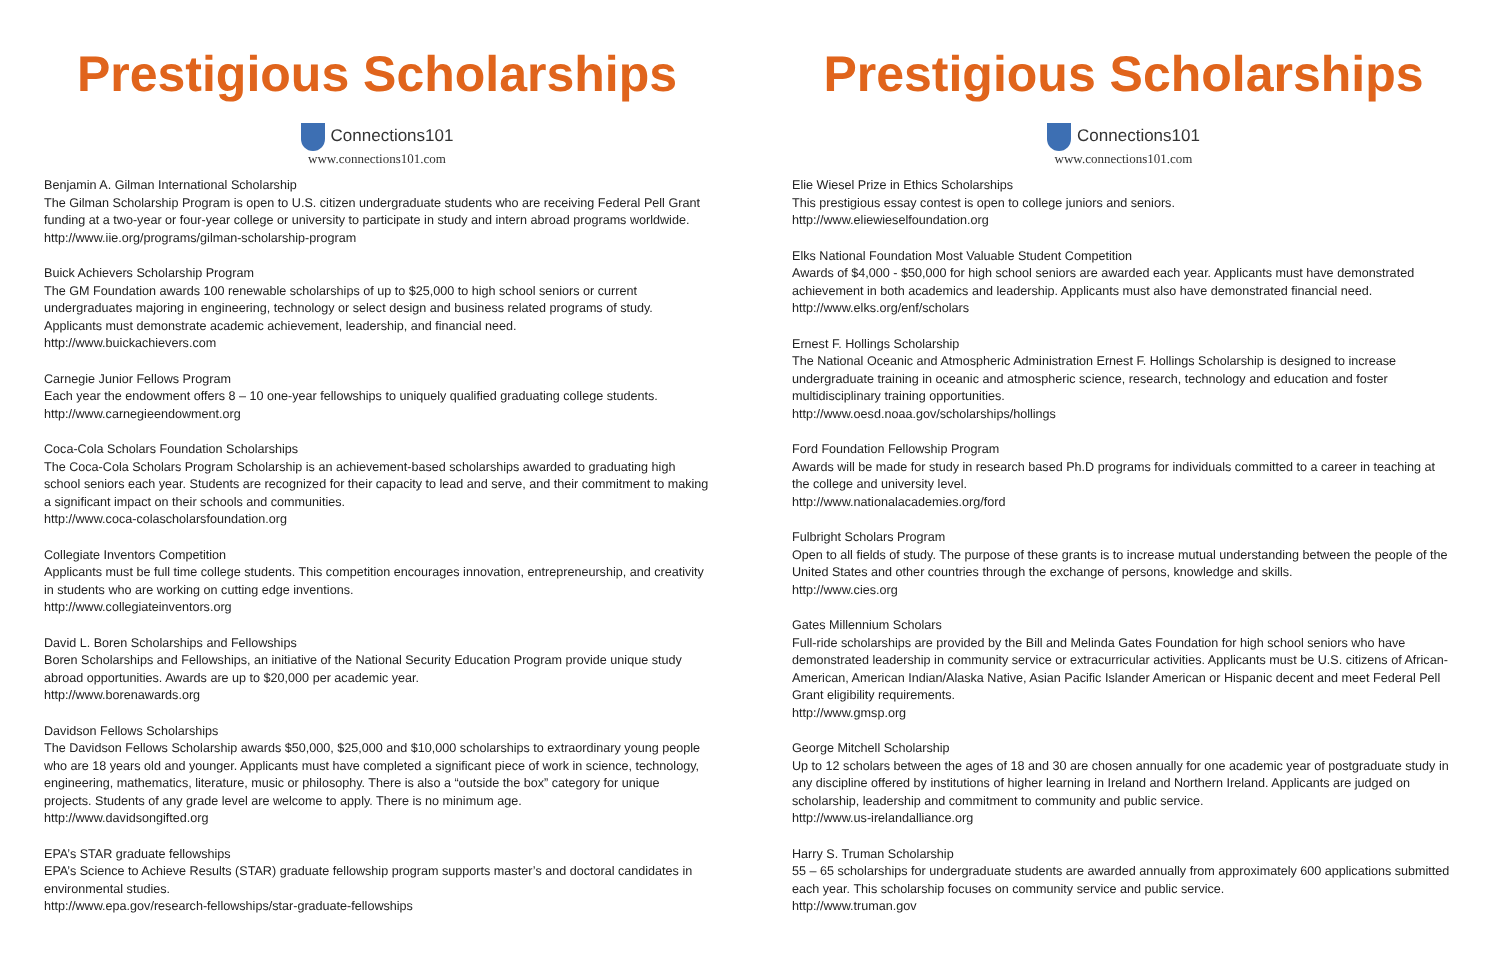Prestigious Scholarships
Connections101
www.connections101.com
Benjamin A. Gilman International Scholarship
The Gilman Scholarship Program is open to U.S. citizen undergraduate students who are receiving Federal Pell Grant funding at a two-year or four-year college or university to participate in study and intern abroad programs worldwide.
http://www.iie.org/programs/gilman-scholarship-program
Buick Achievers Scholarship Program
The GM Foundation awards 100 renewable scholarships of up to $25,000 to high school seniors or current undergraduates majoring in engineering, technology or select design and business related programs of study. Applicants must demonstrate academic achievement, leadership, and financial need.
http://www.buickachievers.com
Carnegie Junior Fellows Program
Each year the endowment offers 8 – 10 one-year fellowships to uniquely qualified graduating college students.
http://www.carnegieendowment.org
Coca-Cola Scholars Foundation Scholarships
The Coca-Cola Scholars Program Scholarship is an achievement-based scholarships awarded to graduating high school seniors each year. Students are recognized for their capacity to lead and serve, and their commitment to making a significant impact on their schools and communities.
http://www.coca-colascholarsfoundation.org
Collegiate Inventors Competition
Applicants must be full time college students. This competition encourages innovation, entrepreneurship, and creativity in students who are working on cutting edge inventions.
http://www.collegiateinventors.org
David L. Boren Scholarships and Fellowships
Boren Scholarships and Fellowships, an initiative of the National Security Education Program provide unique study abroad opportunities. Awards are up to $20,000 per academic year.
http://www.borenawards.org
Davidson Fellows Scholarships
The Davidson Fellows Scholarship awards $50,000, $25,000 and $10,000 scholarships to extraordinary young people who are 18 years old and younger. Applicants must have completed a significant piece of work in science, technology, engineering, mathematics, literature, music or philosophy. There is also a “outside the box” category for unique projects. Students of any grade level are welcome to apply. There is no minimum age.
http://www.davidsongifted.org
EPA’s STAR graduate fellowships
EPA’s Science to Achieve Results (STAR) graduate fellowship program supports master’s and doctoral candidates in environmental studies.
http://www.epa.gov/research-fellowships/star-graduate-fellowships
Prestigious Scholarships
Connections101
www.connections101.com
Elie Wiesel Prize in Ethics Scholarships
This prestigious essay contest is open to college juniors and seniors.
http://www.eliewieselfoundation.org
Elks National Foundation Most Valuable Student Competition
Awards of $4,000 - $50,000 for high school seniors are awarded each year. Applicants must have demonstrated achievement in both academics and leadership. Applicants must also have demonstrated financial need.
http://www.elks.org/enf/scholars
Ernest F. Hollings Scholarship
The National Oceanic and Atmospheric Administration Ernest F. Hollings Scholarship is designed to increase undergraduate training in oceanic and atmospheric science, research, technology and education and foster multidisciplinary training opportunities.
http://www.oesd.noaa.gov/scholarships/hollings
Ford Foundation Fellowship Program
Awards will be made for study in research based Ph.D programs for individuals committed to a career in teaching at the college and university level.
http://www.nationalacademies.org/ford
Fulbright Scholars Program
Open to all fields of study. The purpose of these grants is to increase mutual understanding between the people of the United States and other countries through the exchange of persons, knowledge and skills.
http://www.cies.org
Gates Millennium Scholars
Full-ride scholarships are provided by the Bill and Melinda Gates Foundation for high school seniors who have demonstrated leadership in community service or extracurricular activities. Applicants must be U.S. citizens of African-American, American Indian/Alaska Native, Asian Pacific Islander American or Hispanic decent and meet Federal Pell Grant eligibility requirements.
http://www.gmsp.org
George Mitchell Scholarship
Up to 12 scholars between the ages of 18 and 30 are chosen annually for one academic year of postgraduate study in any discipline offered by institutions of higher learning in Ireland and Northern Ireland. Applicants are judged on scholarship, leadership and commitment to community and public service.
http://www.us-irelandalliance.org
Harry S. Truman Scholarship
55 – 65 scholarships for undergraduate students are awarded annually from approximately 600 applications submitted each year. This scholarship focuses on community service and public service.
http://www.truman.gov